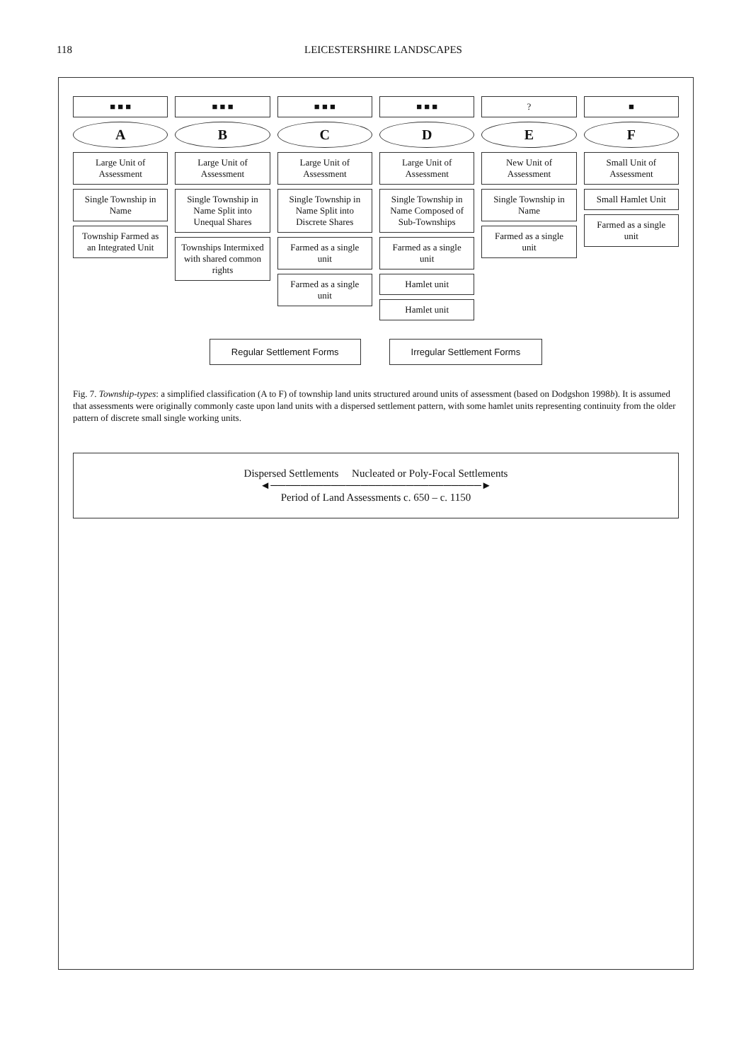118 LEICESTERSHIRE LANDSCAPES
■ ■ ■
A
Large Unit of Assessment
Single Township in Name
Township Farmed as an Integrated Unit
■ ■ ■
B
Large Unit of Assessment
Single Township in Name Split into Unequal Shares
Townships Intermixed with shared common rights
■ ■ ■
C
Large Unit of Assessment
Single Township in Name Split into Discrete Shares
Farmed as a single unit
Farmed as a single unit
■ ■ ■
D
Large Unit of Assessment
Single Township in Name Composed of Sub-Townships
Farmed as a single unit
Hamlet unit
Hamlet unit
?
E
New Unit of Assessment
Single Township in Name
Farmed as a single unit
■
F
Small Unit of Assessment
Small Hamlet Unit
Farmed as a single unit
Regular Settlement Forms Irregular Settlement Forms
Fig. 7. Township-types: a simplified classification (A to F) of township land units structured around units of assessment (based on Dodgshon 1998b). It is assumed that assessments were originally commonly caste upon land units with a dispersed settlement pattern, with some hamlet units representing continuity from the older pattern of discrete small single working units.
Dispersed Settlements Nucleated or Poly-Focal Settlements
◄────────────────────────────►
Period of Land Assessments c. 650 – c. 1150